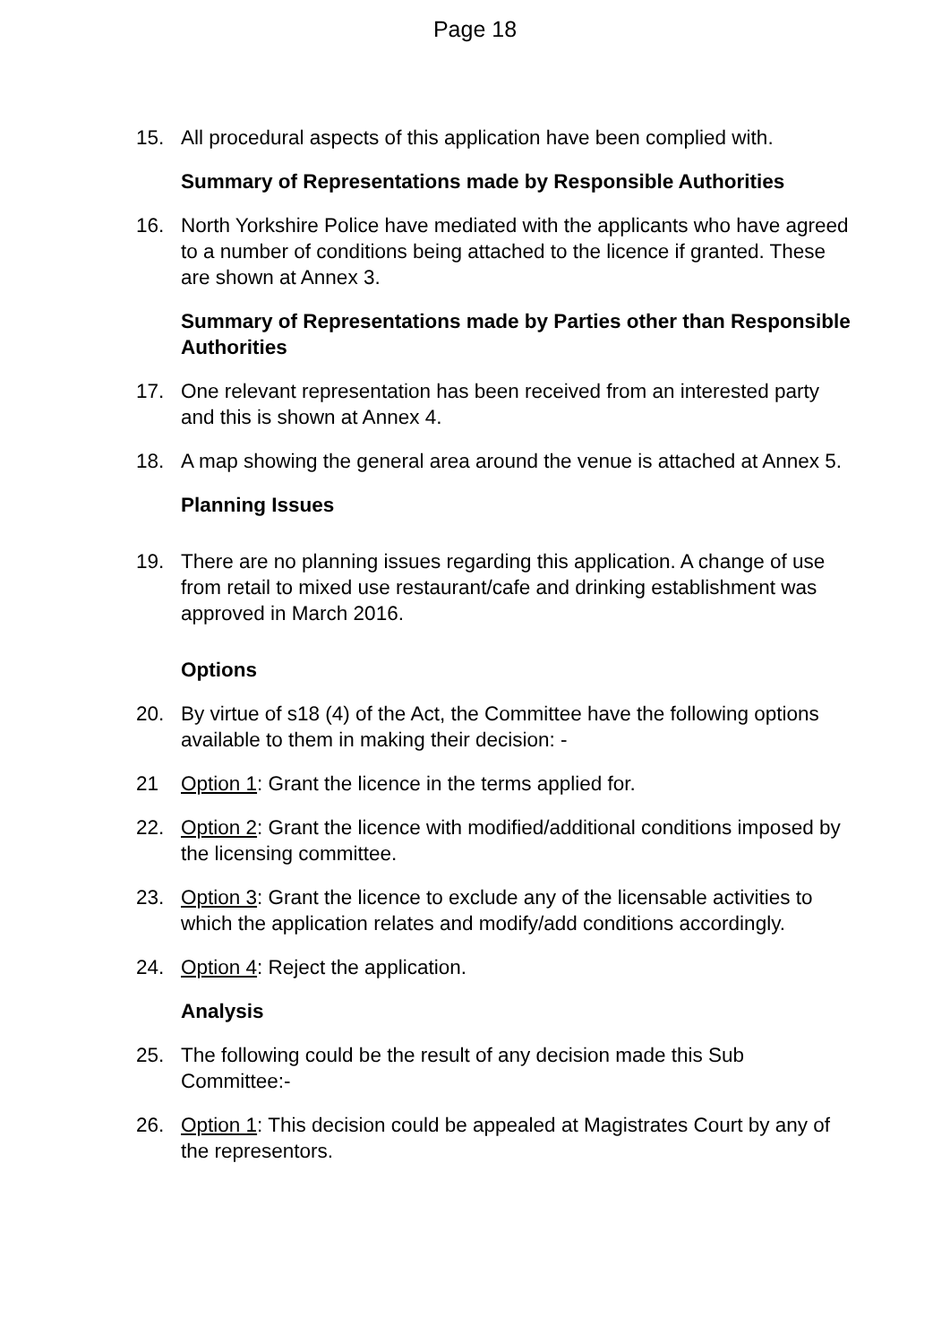Page 18
15. All procedural aspects of this application have been complied with.
Summary of Representations made by Responsible Authorities
16. North Yorkshire Police have mediated with the applicants who have agreed to a number of conditions being attached to the licence if granted. These are shown at Annex 3.
Summary of Representations made by Parties other than Responsible Authorities
17. One relevant representation has been received from an interested party and this is shown at Annex 4.
18. A map showing the general area around the venue is attached at Annex 5.
Planning Issues
19. There are no planning issues regarding this application. A change of use from retail to mixed use restaurant/cafe and drinking establishment was approved in March 2016.
Options
20. By virtue of s18 (4) of the Act, the Committee have the following options available to them in making their decision: -
21 Option 1: Grant the licence in the terms applied for.
22. Option 2: Grant the licence with modified/additional conditions imposed by the licensing committee.
23. Option 3: Grant the licence to exclude any of the licensable activities to which the application relates and modify/add conditions accordingly.
24. Option 4: Reject the application.
Analysis
25. The following could be the result of any decision made this Sub Committee:-
26. Option 1: This decision could be appealed at Magistrates Court by any of the representors.